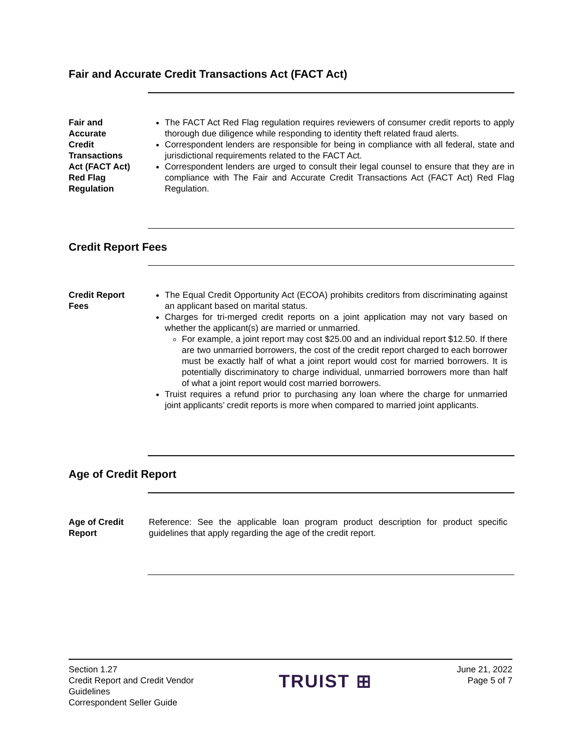Fair and Accurate Credit Transactions Act (FACT Act)
Fair and
Accurate
Credit
Transactions
Act (FACT Act)
Red Flag
Regulation
The FACT Act Red Flag regulation requires reviewers of consumer credit reports to apply thorough due diligence while responding to identity theft related fraud alerts.
Correspondent lenders are responsible for being in compliance with all federal, state and jurisdictional requirements related to the FACT Act.
Correspondent lenders are urged to consult their legal counsel to ensure that they are in compliance with The Fair and Accurate Credit Transactions Act (FACT Act) Red Flag Regulation.
Credit Report Fees
Credit Report
Fees
The Equal Credit Opportunity Act (ECOA) prohibits creditors from discriminating against an applicant based on marital status.
Charges for tri-merged credit reports on a joint application may not vary based on whether the applicant(s) are married or unmarried.
For example, a joint report may cost $25.00 and an individual report $12.50. If there are two unmarried borrowers, the cost of the credit report charged to each borrower must be exactly half of what a joint report would cost for married borrowers. It is potentially discriminatory to charge individual, unmarried borrowers more than half of what a joint report would cost married borrowers.
Truist requires a refund prior to purchasing any loan where the charge for unmarried joint applicants’ credit reports is more when compared to married joint applicants.
Age of Credit Report
Age of Credit
Report
Reference: See the applicable loan program product description for product specific guidelines that apply regarding the age of the credit report.
Section 1.27
Credit Report and Credit Vendor
Guidelines
Correspondent Seller Guide
TRUIST ⊞
June 21, 2022
Page 5 of 7